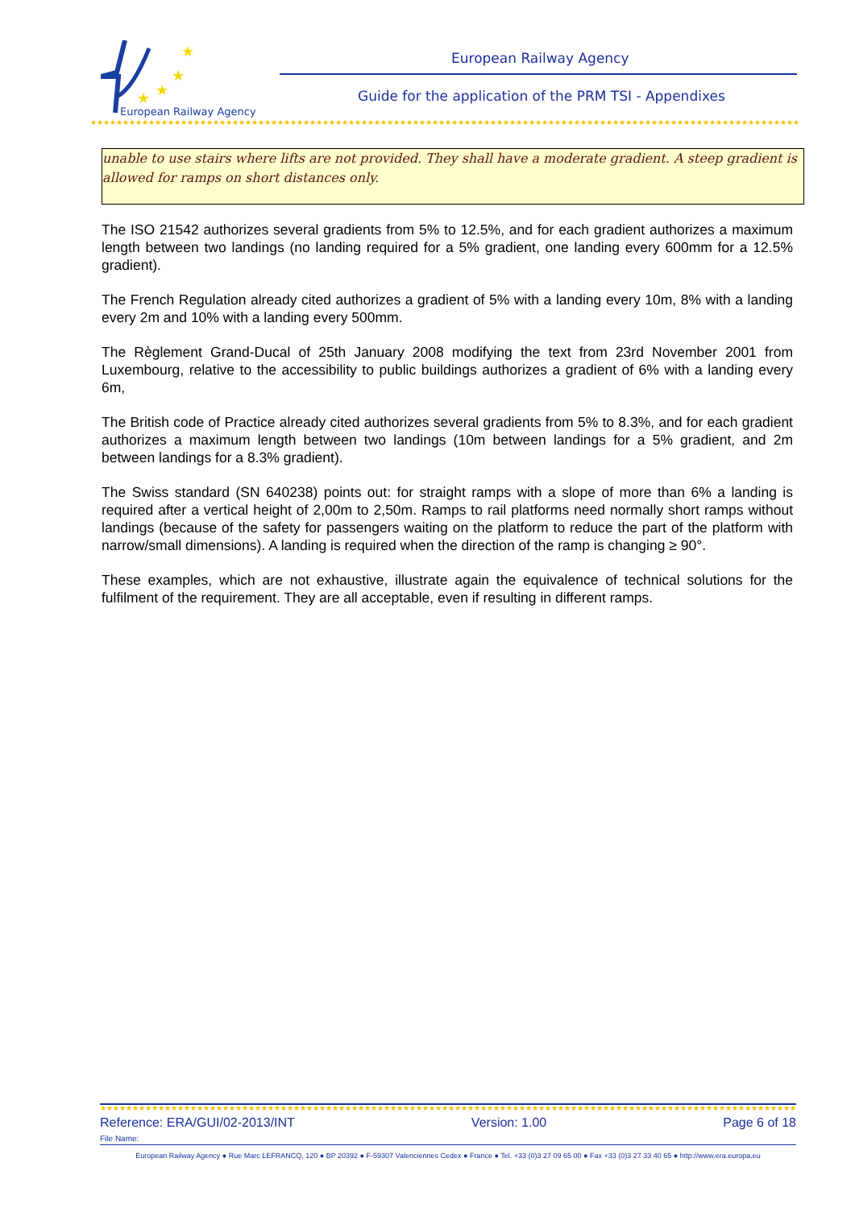★
★
★
★
European Railway Agency
European Railway Agency
Guide for the application of the PRM TSI - Appendixes
★★★★★★★★★★★★★★★★★★★★★★★★★★★★★★★★★★★★★★★★★★★★★★★★★★★★★★★★★★★★★★★★★★★★★★★★★★★★★★★★★★★★★★★★★★★★★★★★★★★★★★★★★★★★★★★★★
unable to use stairs where lifts are not provided. They shall have a moderate gradient. A steep gradient is allowed for ramps on short distances only.
The ISO 21542 authorizes several gradients from 5% to 12.5%, and for each gradient authorizes a maximum length between two landings (no landing required for a 5% gradient, one landing every 600mm for a 12.5% gradient).
The French Regulation already cited authorizes a gradient of 5% with a landing every 10m, 8% with a landing every 2m and 10% with a landing every 500mm.
The Règlement Grand-Ducal of 25th January 2008 modifying the text from 23rd November 2001 from Luxembourg, relative to the accessibility to public buildings authorizes a gradient of 6% with a landing every 6m,
The British code of Practice already cited authorizes several gradients from 5% to 8.3%, and for each gradient authorizes a maximum length between two landings (10m between landings for a 5% gradient, and 2m between landings for a 8.3% gradient).
The Swiss standard (SN 640238) points out: for straight ramps with a slope of more than 6% a landing is required after a vertical height of 2,00m to 2,50m. Ramps to rail platforms need normally short ramps without landings (because of the safety for passengers waiting on the platform to reduce the part of the platform with narrow/small dimensions). A landing is required when the direction of the ramp is changing ≥ 90°.
These examples, which are not exhaustive, illustrate again the equivalence of technical solutions for the fulfilment of the requirement. They are all acceptable, even if resulting in different ramps.
★★★★★★★★★★★★★★★★★★★★★★★★★★★★★★★★★★★★★★★★★★★★★★★★★★★★★★★★★★★★★★★★★★★★★★★★★★★★★★★★★★★★★★★★★★★★★★★★★★★★★★★★★★★★★★★★
Reference: ERA/GUI/02-2013/INT Version: 1.00 Page 6 of 18
File Name:
European Railway Agency ● Rue Marc LEFRANCQ, 120 ● BP 20392 ● F-59307 Valenciennes Cedex ● France ● Tel. +33 (0)3 27 09 65 00 ● Fax +33 (0)3 27 33 40 65 ● http://www.era.europa.eu